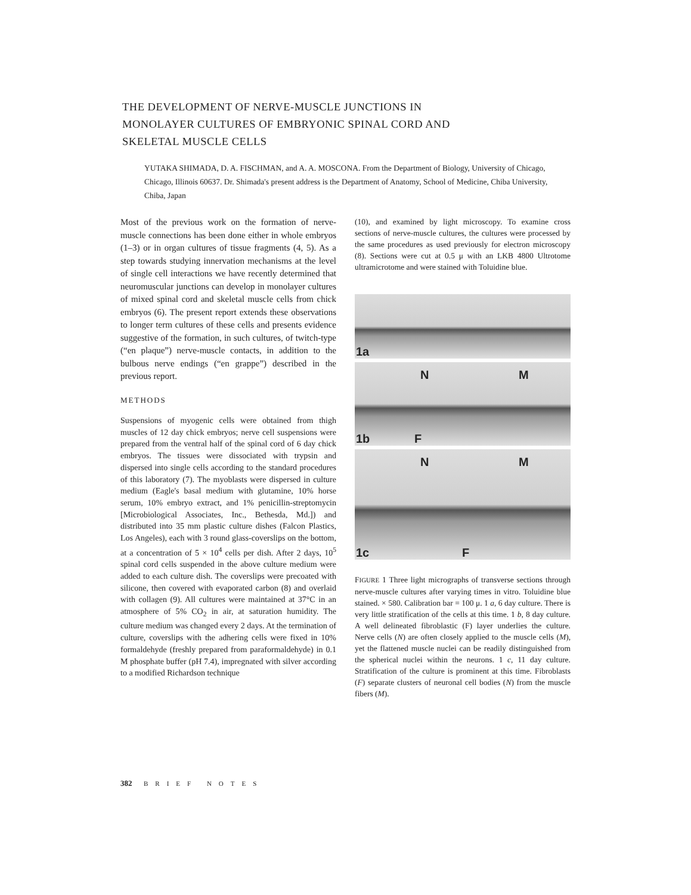THE DEVELOPMENT OF NERVE-MUSCLE JUNCTIONS IN MONOLAYER CULTURES OF EMBRYONIC SPINAL CORD AND SKELETAL MUSCLE CELLS
YUTAKA SHIMADA, D. A. FISCHMAN, and A. A. MOSCONA. From the Department of Biology, University of Chicago, Chicago, Illinois 60637. Dr. Shimada's present address is the Department of Anatomy, School of Medicine, Chiba University, Chiba, Japan
Most of the previous work on the formation of nerve-muscle connections has been done either in whole embryos (1–3) or in organ cultures of tissue fragments (4, 5). As a step towards studying innervation mechanisms at the level of single cell interactions we have recently determined that neuromuscular junctions can develop in monolayer cultures of mixed spinal cord and skeletal muscle cells from chick embryos (6). The present report extends these observations to longer term cultures of these cells and presents evidence suggestive of the formation, in such cultures, of twitch-type (“en plaque”) nerve-muscle contacts, in addition to the bulbous nerve endings (“en grappe”) described in the previous report.
METHODS
Suspensions of myogenic cells were obtained from thigh muscles of 12 day chick embryos; nerve cell suspensions were prepared from the ventral half of the spinal cord of 6 day chick embryos. The tissues were dissociated with trypsin and dispersed into single cells according to the standard procedures of this laboratory (7). The myoblasts were dispersed in culture medium (Eagle's basal medium with glutamine, 10% horse serum, 10% embryo extract, and 1% penicillin-streptomycin [Microbiological Associates, Inc., Bethesda, Md.]) and distributed into 35 mm plastic culture dishes (Falcon Plastics, Los Angeles), each with 3 round glass-coverslips on the bottom, at a concentration of 5 × 10<sup>4</sup> cells per dish. After 2 days, 10<sup>5</sup> spinal cord cells suspended in the above culture medium were added to each culture dish. The coverslips were precoated with silicone, then covered with evaporated carbon (8) and overlaid with collagen (9). All cultures were maintained at 37°C in an atmosphere of 5% CO<sub>2</sub> in air, at saturation humidity. The culture medium was changed every 2 days. At the termination of culture, coverslips with the adhering cells were fixed in 10% formaldehyde (freshly prepared from paraformaldehyde) in 0.1 M phosphate buffer (pH 7.4), impregnated with silver according to a modified Richardson technique
(10), and examined by light microscopy. To examine cross sections of nerve-muscle cultures, the cultures were processed by the same procedures as used previously for electron microscopy (8). Sections were cut at 0.5 μ with an LKB 4800 Ultrotome ultramicrotome and were stained with Toluidine blue.
1a
N M
1b F
N M
1c F
FIGURE 1 Three light micrographs of transverse sections through nerve-muscle cultures after varying times in vitro. Toluidine blue stained. × 580. Calibration bar = 100 μ. 1 a, 6 day culture. There is very little stratification of the cells at this time. 1 b, 8 day culture. A well delineated fibroblastic (F) layer underlies the culture. Nerve cells (N) are often closely applied to the muscle cells (M), yet the flattened muscle nuclei can be readily distinguished from the spherical nuclei within the neurons. 1 c, 11 day culture. Stratification of the culture is prominent at this time. Fibroblasts (F) separate clusters of neuronal cell bodies (N) from the muscle fibers (M).
382 BRIEF NOTES